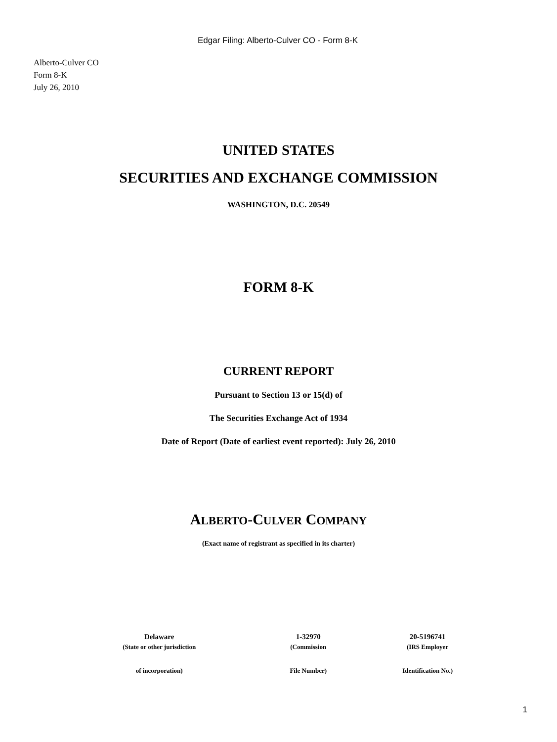Edgar Filing: Alberto-Culver CO - Form 8-K
Alberto-Culver CO
Form 8-K
July 26, 2010
UNITED STATES
SECURITIES AND EXCHANGE COMMISSION
WASHINGTON, D.C. 20549
FORM 8-K
CURRENT REPORT
Pursuant to Section 13 or 15(d) of
The Securities Exchange Act of 1934
Date of Report (Date of earliest event reported): July 26, 2010
ALBERTO-CULVER COMPANY
(Exact name of registrant as specified in its charter)
| Delaware | 1-32970 | 20-5196741 |
| (State or other jurisdiction | (Commission | (IRS Employer |
| of incorporation) | File Number) | Identification No.) |
1